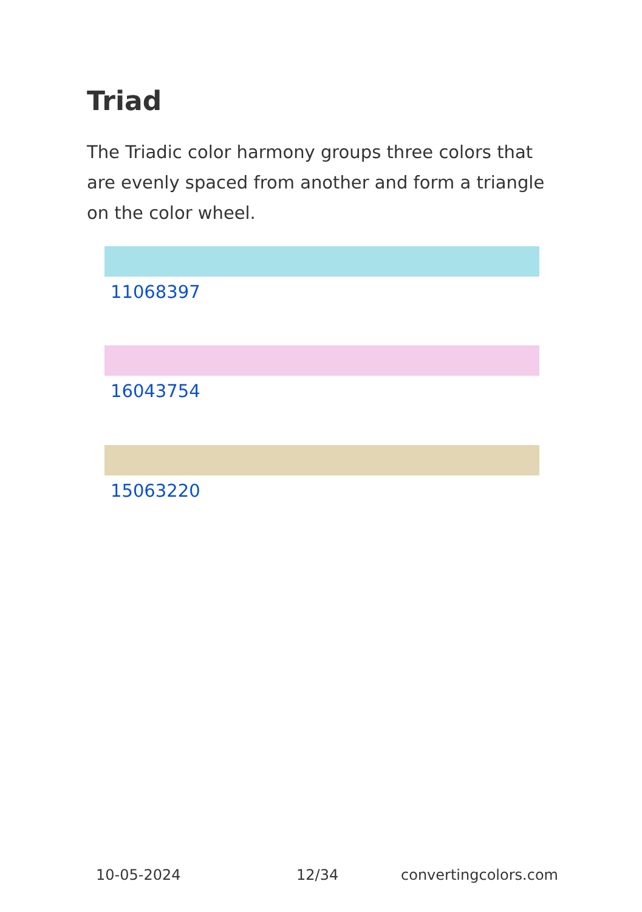Triad
The Triadic color harmony groups three colors that are evenly spaced from another and form a triangle on the color wheel.
11068397
16043754
15063220
10-05-2024 12/34 convertingcolors.com